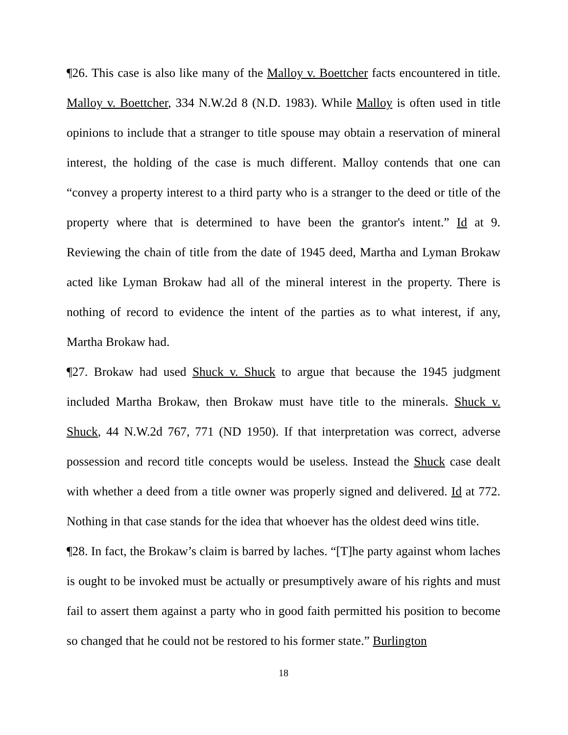¶26. This case is also like many of the Malloy v. Boettcher facts encountered in title. Malloy v. Boettcher, 334 N.W.2d 8 (N.D. 1983). While Malloy is often used in title opinions to include that a stranger to title spouse may obtain a reservation of mineral interest, the holding of the case is much different. Malloy contends that one can “convey a property interest to a third party who is a stranger to the deed or title of the property where that is determined to have been the grantor's intent.” Id at 9. Reviewing the chain of title from the date of 1945 deed, Martha and Lyman Brokaw acted like Lyman Brokaw had all of the mineral interest in the property. There is nothing of record to evidence the intent of the parties as to what interest, if any, Martha Brokaw had.
¶27. Brokaw had used Shuck v. Shuck to argue that because the 1945 judgment included Martha Brokaw, then Brokaw must have title to the minerals. Shuck v. Shuck, 44 N.W.2d 767, 771 (ND 1950). If that interpretation was correct, adverse possession and record title concepts would be useless. Instead the Shuck case dealt with whether a deed from a title owner was properly signed and delivered. Id at 772. Nothing in that case stands for the idea that whoever has the oldest deed wins title.
¶28. In fact, the Brokaw’s claim is barred by laches. “[T]he party against whom laches is ought to be invoked must be actually or presumptively aware of his rights and must fail to assert them against a party who in good faith permitted his position to become so changed that he could not be restored to his former state.” Burlington
18